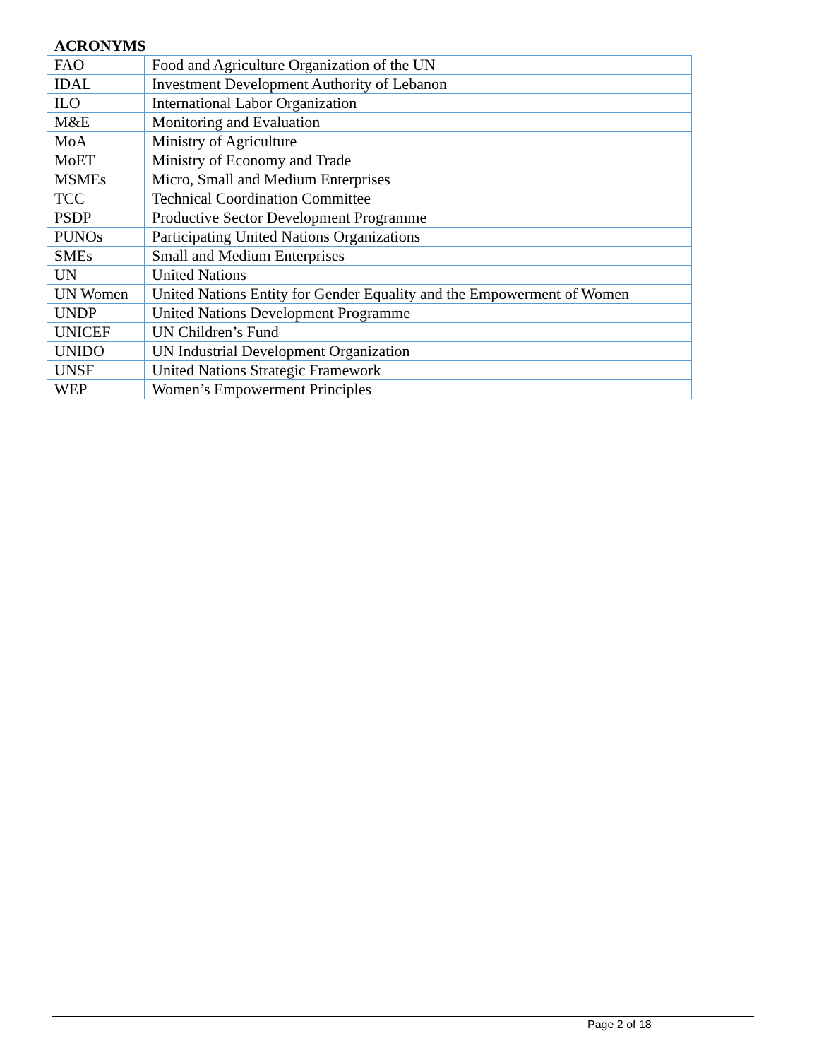ACRONYMS
| FAO | Food and Agriculture Organization of the UN |
| IDAL | Investment Development Authority of Lebanon |
| ILO | International Labor Organization |
| M&E | Monitoring and Evaluation |
| MoA | Ministry of Agriculture |
| MoET | Ministry of Economy and Trade |
| MSMEs | Micro, Small and Medium Enterprises |
| TCC | Technical Coordination Committee |
| PSDP | Productive Sector Development Programme |
| PUNOs | Participating United Nations Organizations |
| SMEs | Small and Medium Enterprises |
| UN | United Nations |
| UN Women | United Nations Entity for Gender Equality and the Empowerment of Women |
| UNDP | United Nations Development Programme |
| UNICEF | UN Children’s Fund |
| UNIDO | UN Industrial Development Organization |
| UNSF | United Nations Strategic Framework |
| WEP | Women’s Empowerment Principles |
Page 2 of 18